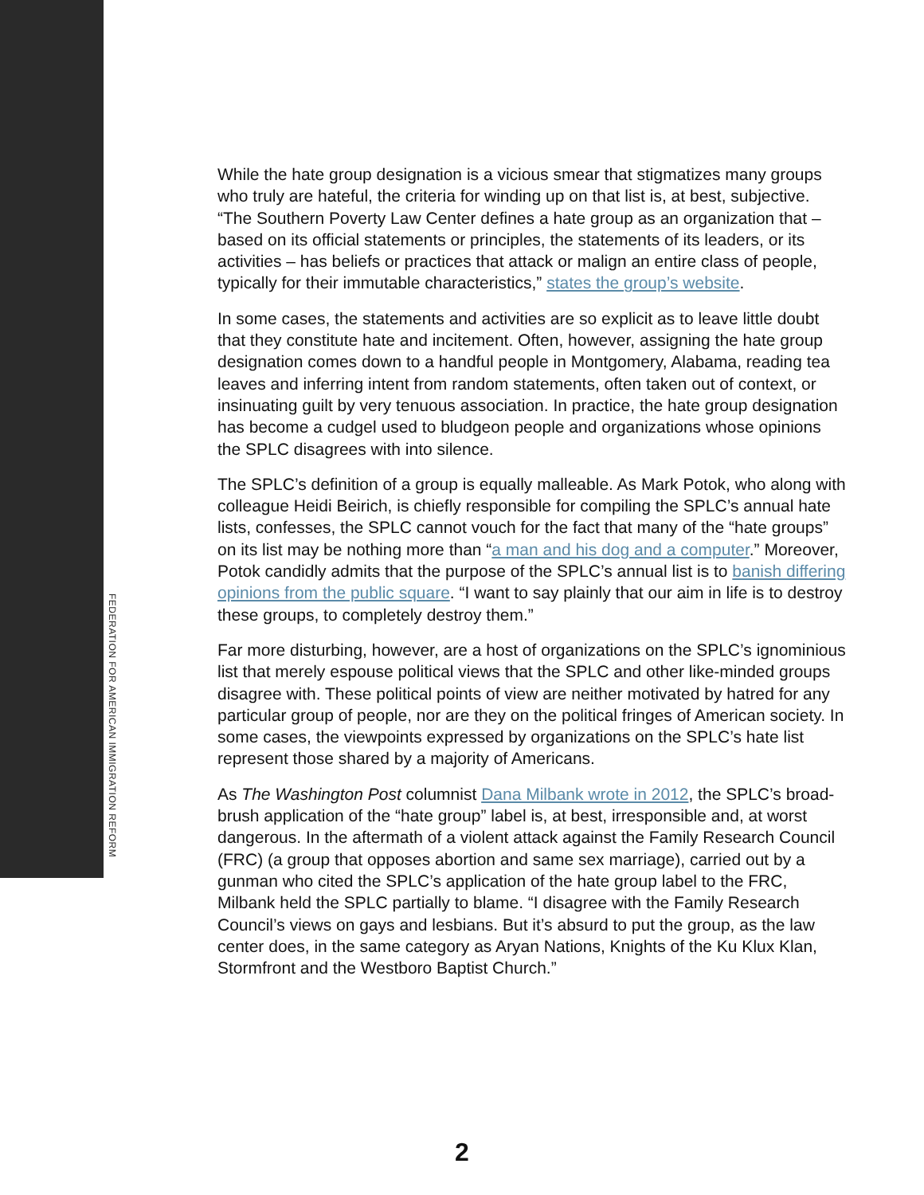While the hate group designation is a vicious smear that stigmatizes many groups who truly are hateful, the criteria for winding up on that list is, at best, subjective. “The Southern Poverty Law Center defines a hate group as an organization that – based on its official statements or principles, the statements of its leaders, or its activities – has beliefs or practices that attack or malign an entire class of people, typically for their immutable characteristics,” states the group’s website.
In some cases, the statements and activities are so explicit as to leave little doubt that they constitute hate and incitement. Often, however, assigning the hate group designation comes down to a handful people in Montgomery, Alabama, reading tea leaves and inferring intent from random statements, often taken out of context, or insinuating guilt by very tenuous association. In practice, the hate group designation has become a cudgel used to bludgeon people and organizations whose opinions the SPLC disagrees with into silence.
The SPLC’s definition of a group is equally malleable. As Mark Potok, who along with colleague Heidi Beirich, is chiefly responsible for compiling the SPLC’s annual hate lists, confesses, the SPLC cannot vouch for the fact that many of the “hate groups” on its list may be nothing more than “a man and his dog and a computer.” Moreover, Potok candidly admits that the purpose of the SPLC’s annual list is to banish differing opinions from the public square. “I want to say plainly that our aim in life is to destroy these groups, to completely destroy them.”
Far more disturbing, however, are a host of organizations on the SPLC’s ignominious list that merely espouse political views that the SPLC and other like-minded groups disagree with. These political points of view are neither motivated by hatred for any particular group of people, nor are they on the political fringes of American society. In some cases, the viewpoints expressed by organizations on the SPLC’s hate list represent those shared by a majority of Americans.
As The Washington Post columnist Dana Milbank wrote in 2012, the SPLC’s broad-brush application of the “hate group” label is, at best, irresponsible and, at worst dangerous. In the aftermath of a violent attack against the Family Research Council (FRC) (a group that opposes abortion and same sex marriage), carried out by a gunman who cited the SPLC’s application of the hate group label to the FRC, Milbank held the SPLC partially to blame. “I disagree with the Family Research Council’s views on gays and lesbians. But it’s absurd to put the group, as the law center does, in the same category as Aryan Nations, Knights of the Ku Klux Klan, Stormfront and the Westboro Baptist Church.”
FEDERATION FOR AMERICAN IMMIGRATION REFORM
2